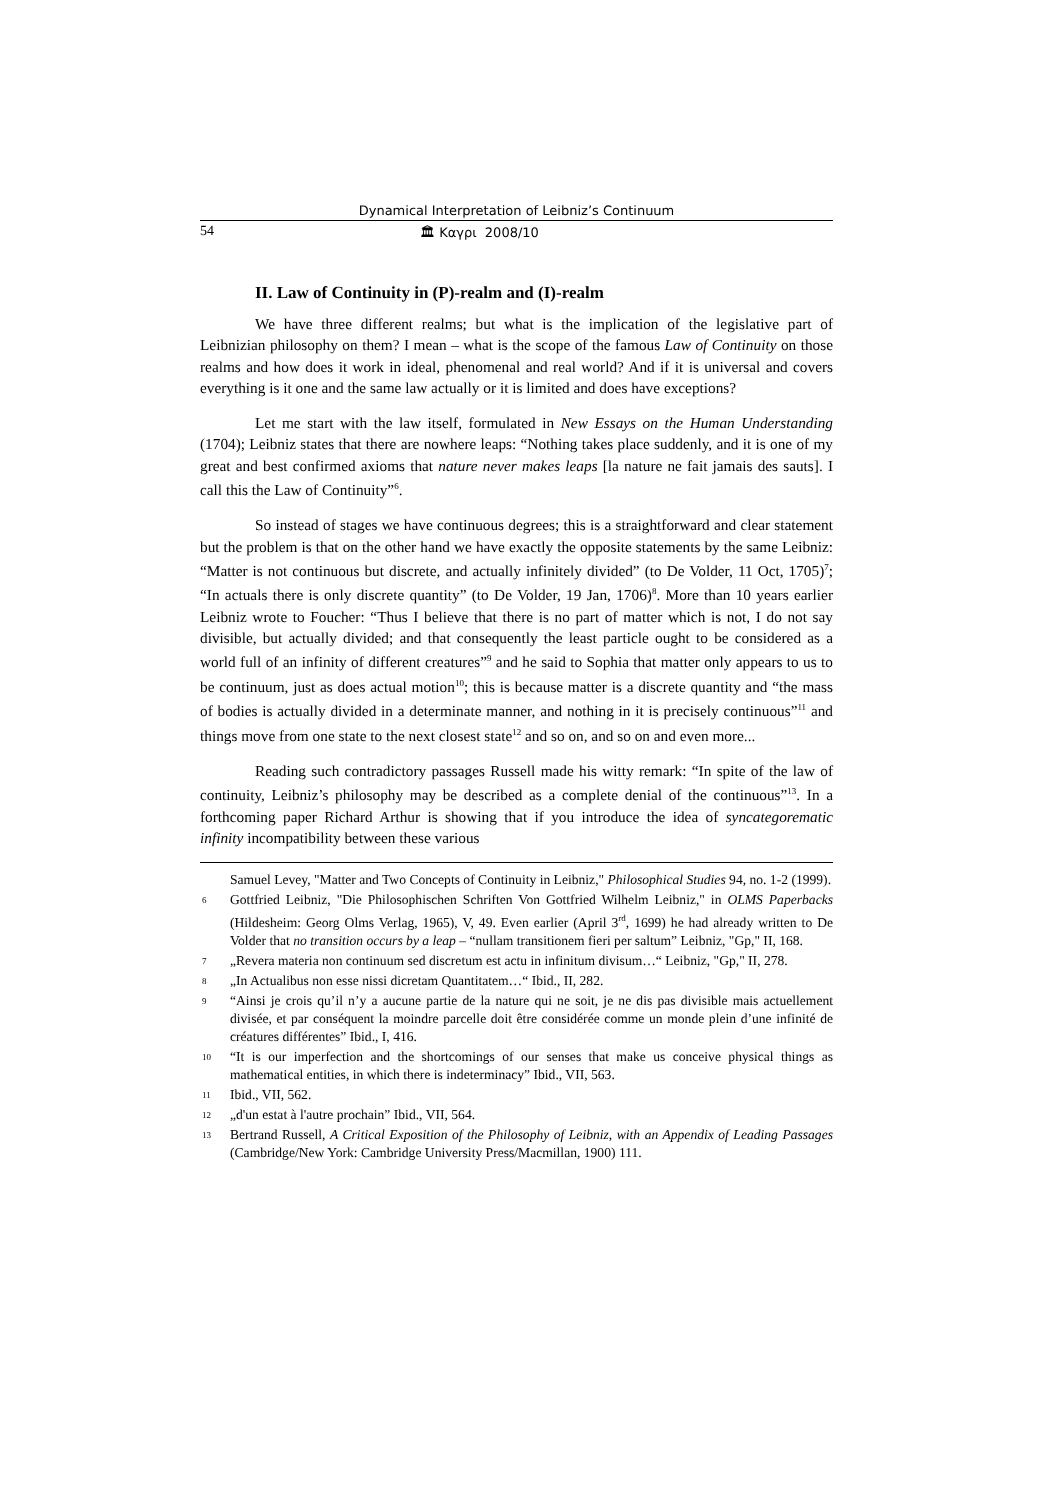Dynamical Interpretation of Leibniz’s Continuum
54 🏛 Καγρι 2008/10
II. Law of Continuity in (P)-realm and (I)-realm
We have three different realms; but what is the implication of the legislative part of Leibnizian philosophy on them? I mean – what is the scope of the famous Law of Continuity on those realms and how does it work in ideal, phenomenal and real world? And if it is universal and covers everything is it one and the same law actually or it is limited and does have exceptions?
Let me start with the law itself, formulated in New Essays on the Human Understanding (1704); Leibniz states that there are nowhere leaps: “Nothing takes place suddenly, and it is one of my great and best confirmed axioms that nature never makes leaps [la nature ne fait jamais des sauts]. I call this the Law of Continuity”<sup>6</sup>.
So instead of stages we have continuous degrees; this is a straightforward and clear statement but the problem is that on the other hand we have exactly the opposite statements by the same Leibniz: “Matter is not continuous but discrete, and actually infinitely divided” (to De Volder, 11 Oct, 1705)<sup>7</sup>; “In actuals there is only discrete quantity” (to De Volder, 19 Jan, 1706)<sup>8</sup>. More than 10 years earlier Leibniz wrote to Foucher: “Thus I believe that there is no part of matter which is not, I do not say divisible, but actually divided; and that consequently the least particle ought to be considered as a world full of an infinity of different creatures”<sup>9</sup> and he said to Sophia that matter only appears to us to be continuum, just as does actual motion<sup>10</sup>; this is because matter is a discrete quantity and “the mass of bodies is actually divided in a determinate manner, and nothing in it is precisely continuous”<sup>11</sup> and things move from one state to the next closest state<sup>12</sup> and so on, and so on and even more...
Reading such contradictory passages Russell made his witty remark: “In spite of the law of continuity, Leibniz’s philosophy may be described as a complete denial of the continuous”<sup>13</sup>. In a forthcoming paper Richard Arthur is showing that if you introduce the idea of syncategorematic infinity incompatibility between these various
Samuel Levey, "Matter and Two Concepts of Continuity in Leibniz," Philosophical Studies 94, no. 1-2 (1999).
6 Gottfried Leibniz, "Die Philosophischen Schriften Von Gottfried Wilhelm Leibniz," in OLMS Paperbacks (Hildesheim: Georg Olms Verlag, 1965), V, 49. Even earlier (April 3<sup>rd</sup>, 1699) he had already written to De Volder that no transition occurs by a leap – “nullam transitionem fieri per saltum” Leibniz, "Gp," II, 168.
7 „Revera materia non continuum sed discretum est actu in infinitum divisum…“ Leibniz, "Gp," II, 278.
8 „In Actualibus non esse nissi dicretam Quantitatem…“ Ibid., II, 282.
9 “Ainsi je crois qu’il n’y a aucune partie de la nature qui ne soit, je ne dis pas divisible mais actuellement divisée, et par conséquent la moindre parcelle doit être considérée comme un monde plein d’une infinité de créatures différentes” Ibid., I, 416.
10 “It is our imperfection and the shortcomings of our senses that make us conceive physical things as mathematical entities, in which there is indeterminacy” Ibid., VII, 563.
11 Ibid., VII, 562.
12 „d'un estat à l'autre prochain” Ibid., VII, 564.
13 Bertrand Russell, A Critical Exposition of the Philosophy of Leibniz, with an Appendix of Leading Passages (Cambridge/New York: Cambridge University Press/Macmillan, 1900) 111.